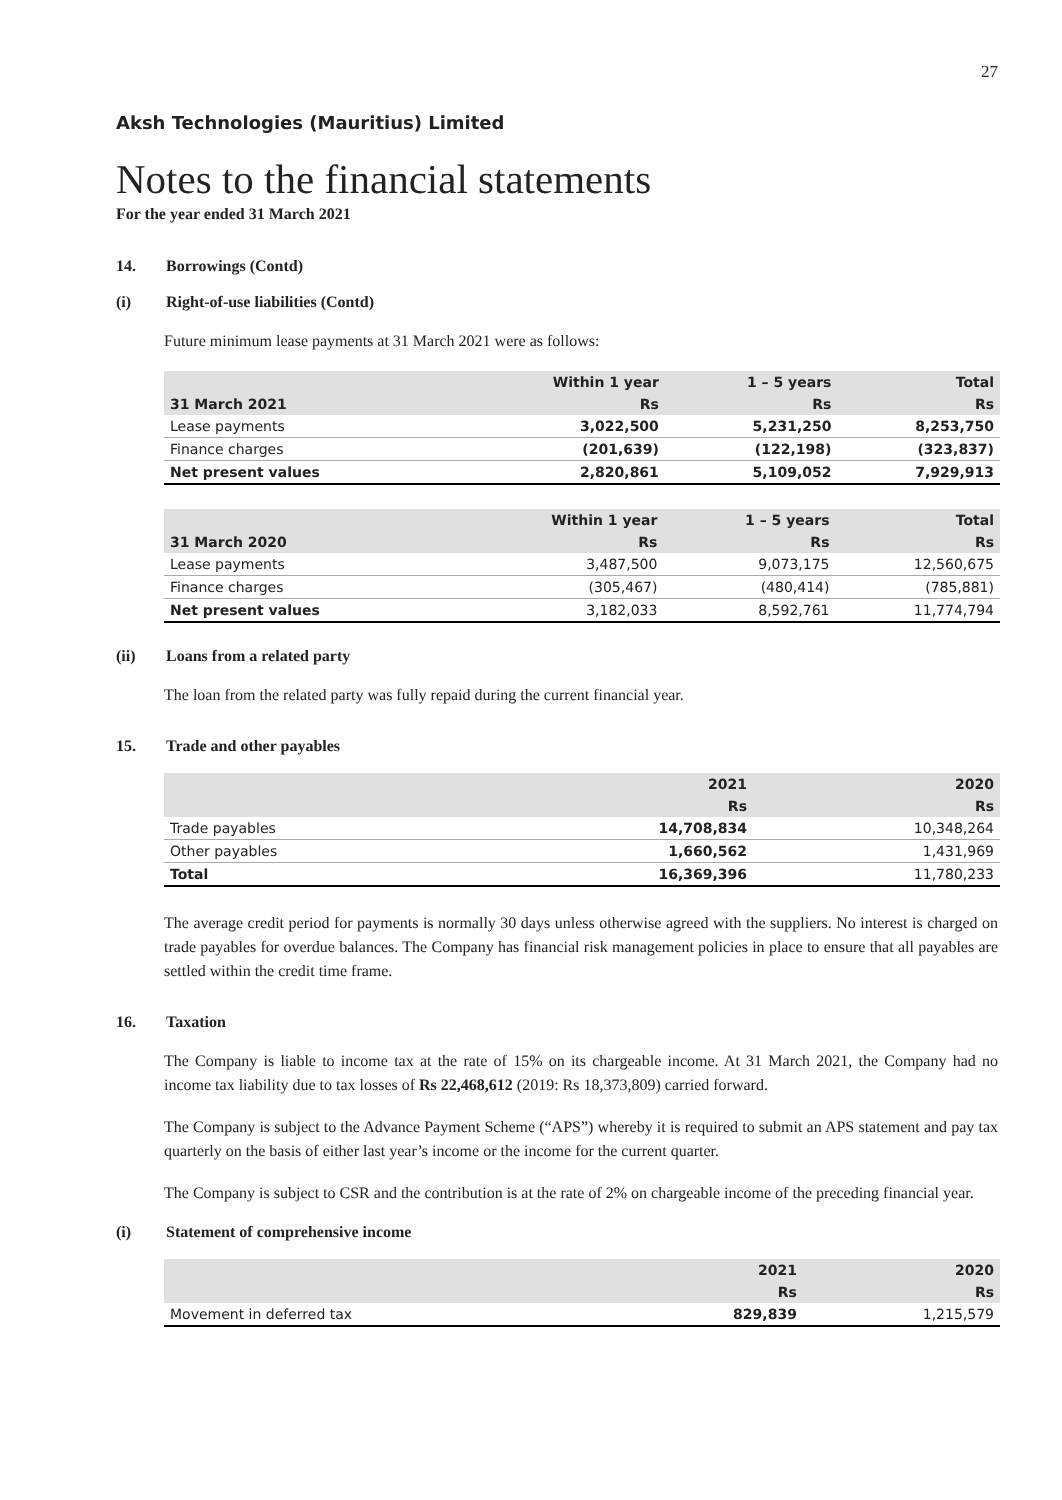27
Aksh Technologies (Mauritius) Limited
Notes to the financial statements
For the year ended 31 March 2021
14. Borrowings (Contd)
(i) Right-of-use liabilities (Contd)
Future minimum lease payments at 31 March 2021 were as follows:
| | Within 1 year | 1 – 5 years | Total |
| --- | --- | --- | --- |
| 31 March 2021 | Rs | Rs | Rs |
| Lease payments | 3,022,500 | 5,231,250 | 8,253,750 |
| Finance charges | (201,639) | (122,198) | (323,837) |
| Net present values | 2,820,861 | 5,109,052 | 7,929,913 |
| | Within 1 year | 1 – 5 years | Total |
| --- | --- | --- | --- |
| 31 March 2020 | Rs | Rs | Rs |
| Lease payments | 3,487,500 | 9,073,175 | 12,560,675 |
| Finance charges | (305,467) | (480,414) | (785,881) |
| Net present values | 3,182,033 | 8,592,761 | 11,774,794 |
(ii) Loans from a related party
The loan from the related party was fully repaid during the current financial year.
15. Trade and other payables
| | 2021 | 2020 |
| --- | --- | --- |
| | Rs | Rs |
| Trade payables | 14,708,834 | 10,348,264 |
| Other payables | 1,660,562 | 1,431,969 |
| Total | 16,369,396 | 11,780,233 |
The average credit period for payments is normally 30 days unless otherwise agreed with the suppliers. No interest is charged on trade payables for overdue balances. The Company has financial risk management policies in place to ensure that all payables are settled within the credit time frame.
16. Taxation
The Company is liable to income tax at the rate of 15% on its chargeable income. At 31 March 2021, the Company had no income tax liability due to tax losses of Rs 22,468,612 (2019: Rs 18,373,809) carried forward.
The Company is subject to the Advance Payment Scheme (“APS”) whereby it is required to submit an APS statement and pay tax quarterly on the basis of either last year’s income or the income for the current quarter.
The Company is subject to CSR and the contribution is at the rate of 2% on chargeable income of the preceding financial year.
(i) Statement of comprehensive income
| | 2021 | 2020 |
| --- | --- | --- |
| | Rs | Rs |
| Movement in deferred tax | 829,839 | 1,215,579 |